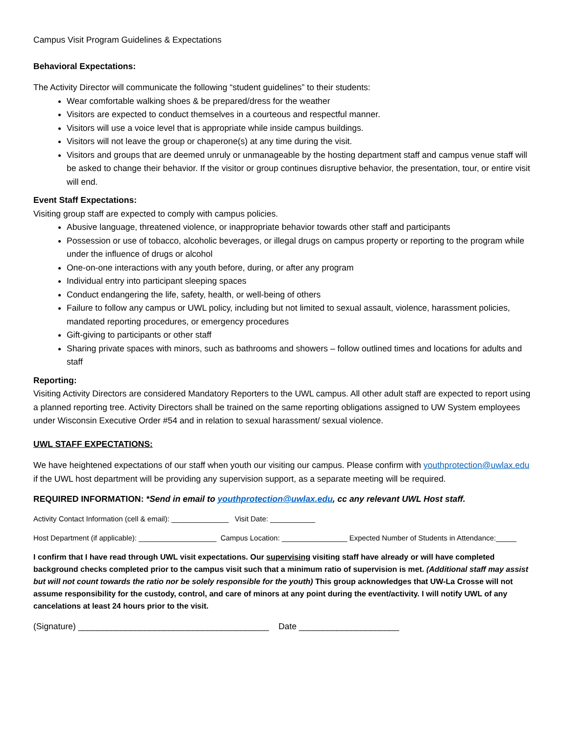Campus Visit Program Guidelines & Expectations
Behavioral Expectations:
The Activity Director will communicate the following “student guidelines” to their students:
Wear comfortable walking shoes & be prepared/dress for the weather
Visitors are expected to conduct themselves in a courteous and respectful manner.
Visitors will use a voice level that is appropriate while inside campus buildings.
Visitors will not leave the group or chaperone(s) at any time during the visit.
Visitors and groups that are deemed unruly or unmanageable by the hosting department staff and campus venue staff will be asked to change their behavior. If the visitor or group continues disruptive behavior, the presentation, tour, or entire visit will end.
Event Staff Expectations:
Visiting group staff are expected to comply with campus policies.
Abusive language, threatened violence, or inappropriate behavior towards other staff and participants
Possession or use of tobacco, alcoholic beverages, or illegal drugs on campus property or reporting to the program while under the influence of drugs or alcohol
One-on-one interactions with any youth before, during, or after any program
Individual entry into participant sleeping spaces
Conduct endangering the life, safety, health, or well-being of others
Failure to follow any campus or UWL policy, including but not limited to sexual assault, violence, harassment policies, mandated reporting procedures, or emergency procedures
Gift-giving to participants or other staff
Sharing private spaces with minors, such as bathrooms and showers – follow outlined times and locations for adults and staff
Reporting:
Visiting Activity Directors are considered Mandatory Reporters to the UWL campus. All other adult staff are expected to report using a planned reporting tree. Activity Directors shall be trained on the same reporting obligations assigned to UW System employees under Wisconsin Executive Order #54 and in relation to sexual harassment/ sexual violence.
UWL STAFF EXPECTATIONS:
We have heightened expectations of our staff when youth our visiting our campus. Please confirm with youthprotection@uwlax.edu if the UWL host department will be providing any supervision support, as a separate meeting will be required.
REQUIRED INFORMATION: *Send in email to youthprotection@uwlax.edu, cc any relevant UWL Host staff.
Activity Contact Information (cell & email): ______________ Visit Date: ___________
Host Department (if applicable): ___________________ Campus Location: ________________ Expected Number of Students in Attendance:_____
I confirm that I have read through UWL visit expectations. Our supervising visiting staff have already or will have completed background checks completed prior to the campus visit such that a minimum ratio of supervision is met. (Additional staff may assist but will not count towards the ratio nor be solely responsible for the youth) This group acknowledges that UW-La Crosse will not assume responsibility for the custody, control, and care of minors at any point during the event/activity. I will notify UWL of any cancelations at least 24 hours prior to the visit.
(Signature) ________________________________________ Date _____________________